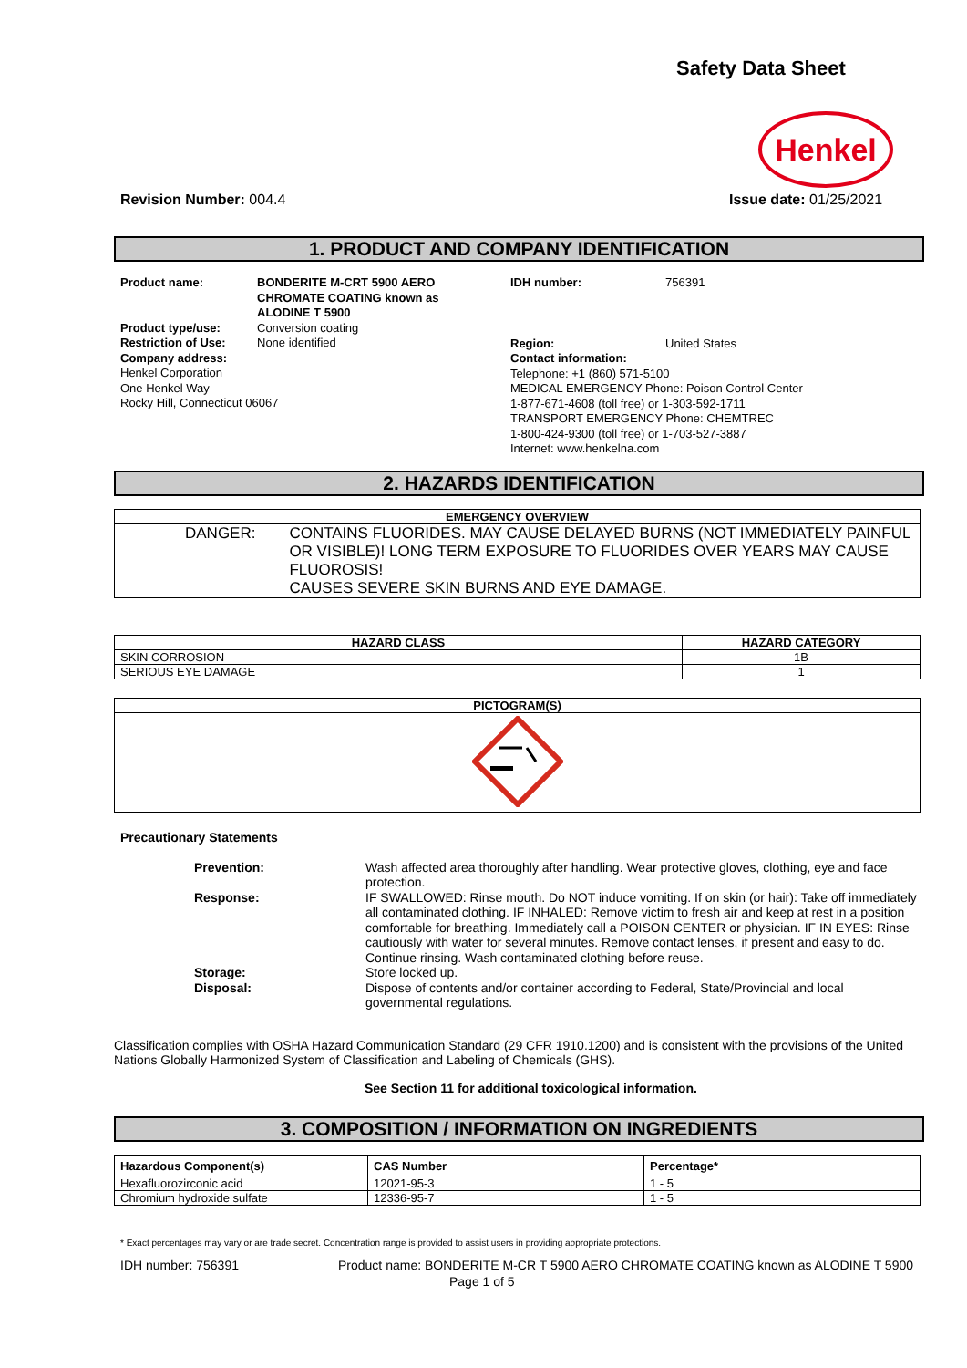Safety Data Sheet
Henkel
Revision Number: 004.4 Issue date: 01/25/2021
1. PRODUCT AND COMPANY IDENTIFICATION
Product name: BONDERITE M-CRT 5900 AERO
CHROMATE COATING known as
ALODINE T 5900
Product type/use: Conversion coating
Restriction of Use: None identified
Company address:
Henkel Corporation
One Henkel Way
Rocky Hill, Connecticut 06067
IDH number: 756391
Region: United States
Contact information:
Telephone: +1 (860) 571-5100
MEDICAL EMERGENCY Phone: Poison Control Center
1-877-671-4608 (toll free) or 1-303-592-1711
TRANSPORT EMERGENCY Phone: CHEMTREC
1-800-424-9300 (toll free) or 1-703-527-3887
Internet: www.henkelna.com
2. HAZARDS IDENTIFICATION
| EMERGENCY OVERVIEW |
| --- |
| DANGER: CONTAINS FLUORIDES. MAY CAUSE DELAYED BURNS (NOT IMMEDIATELY PAINFUL OR VISIBLE)! LONG TERM EXPOSURE TO FLUORIDES OVER YEARS MAY CAUSE FLUOROSIS! CAUSES SEVERE SKIN BURNS AND EYE DAMAGE. |
| HAZARD CLASS | HAZARD CATEGORY |
| --- | --- |
| SKIN CORROSION | 1B |
| SERIOUS EYE DAMAGE | 1 |
| PICTOGRAM(S) |
| --- |
Precautionary Statements
Prevention: Wash affected area thoroughly after handling. Wear protective gloves, clothing, eye and face protection.
Response: IF SWALLOWED: Rinse mouth. Do NOT induce vomiting. If on skin (or hair): Take off immediately all contaminated clothing. IF INHALED: Remove victim to fresh air and keep at rest in a position comfortable for breathing. Immediately call a POISON CENTER or physician. IF IN EYES: Rinse cautiously with water for several minutes. Remove contact lenses, if present and easy to do. Continue rinsing. Wash contaminated clothing before reuse.
Storage: Store locked up.
Disposal: Dispose of contents and/or container according to Federal, State/Provincial and local governmental regulations.
Classification complies with OSHA Hazard Communication Standard (29 CFR 1910.1200) and is consistent with the provisions of the United Nations Globally Harmonized System of Classification and Labeling of Chemicals (GHS).
See Section 11 for additional toxicological information.
3. COMPOSITION / INFORMATION ON INGREDIENTS
| Hazardous Component(s) | CAS Number | Percentage* |
| --- | --- | --- |
| Hexafluorozirconic acid | 12021-95-3 | 1 - 5 |
| Chromium hydroxide sulfate | 12336-95-7 | 1 - 5 |
* Exact percentages may vary or are trade secret. Concentration range is provided to assist users in providing appropriate protections.
IDH number: 756391 Product name: BONDERITE M-CR T 5900 AERO CHROMATE COATING known as ALODINE T 5900
Page 1 of 5